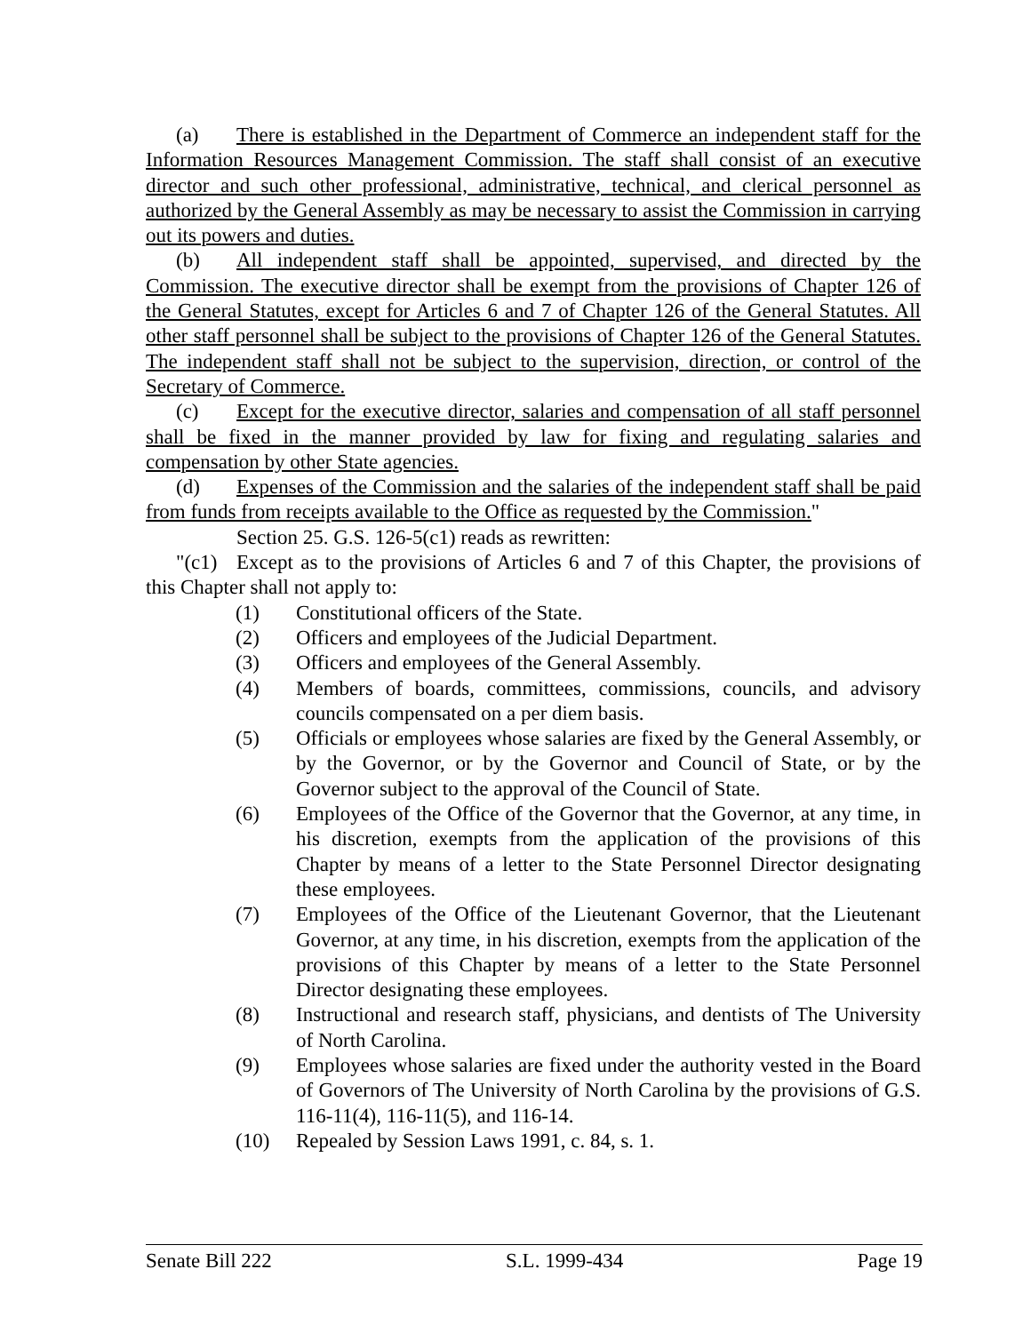(a) There is established in the Department of Commerce an independent staff for the Information Resources Management Commission. The staff shall consist of an executive director and such other professional, administrative, technical, and clerical personnel as authorized by the General Assembly as may be necessary to assist the Commission in carrying out its powers and duties.
(b) All independent staff shall be appointed, supervised, and directed by the Commission. The executive director shall be exempt from the provisions of Chapter 126 of the General Statutes, except for Articles 6 and 7 of Chapter 126 of the General Statutes. All other staff personnel shall be subject to the provisions of Chapter 126 of the General Statutes. The independent staff shall not be subject to the supervision, direction, or control of the Secretary of Commerce.
(c) Except for the executive director, salaries and compensation of all staff personnel shall be fixed in the manner provided by law for fixing and regulating salaries and compensation by other State agencies.
(d) Expenses of the Commission and the salaries of the independent staff shall be paid from funds from receipts available to the Office as requested by the Commission."
Section 25. G.S. 126-5(c1) reads as rewritten:
"(c1) Except as to the provisions of Articles 6 and 7 of this Chapter, the provisions of this Chapter shall not apply to:
(1) Constitutional officers of the State.
(2) Officers and employees of the Judicial Department.
(3) Officers and employees of the General Assembly.
(4) Members of boards, committees, commissions, councils, and advisory councils compensated on a per diem basis.
(5) Officials or employees whose salaries are fixed by the General Assembly, or by the Governor, or by the Governor and Council of State, or by the Governor subject to the approval of the Council of State.
(6) Employees of the Office of the Governor that the Governor, at any time, in his discretion, exempts from the application of the provisions of this Chapter by means of a letter to the State Personnel Director designating these employees.
(7) Employees of the Office of the Lieutenant Governor, that the Lieutenant Governor, at any time, in his discretion, exempts from the application of the provisions of this Chapter by means of a letter to the State Personnel Director designating these employees.
(8) Instructional and research staff, physicians, and dentists of The University of North Carolina.
(9) Employees whose salaries are fixed under the authority vested in the Board of Governors of The University of North Carolina by the provisions of G.S. 116-11(4), 116-11(5), and 116-14.
(10) Repealed by Session Laws 1991, c. 84, s. 1.
Senate Bill 222 S.L. 1999-434 Page 19